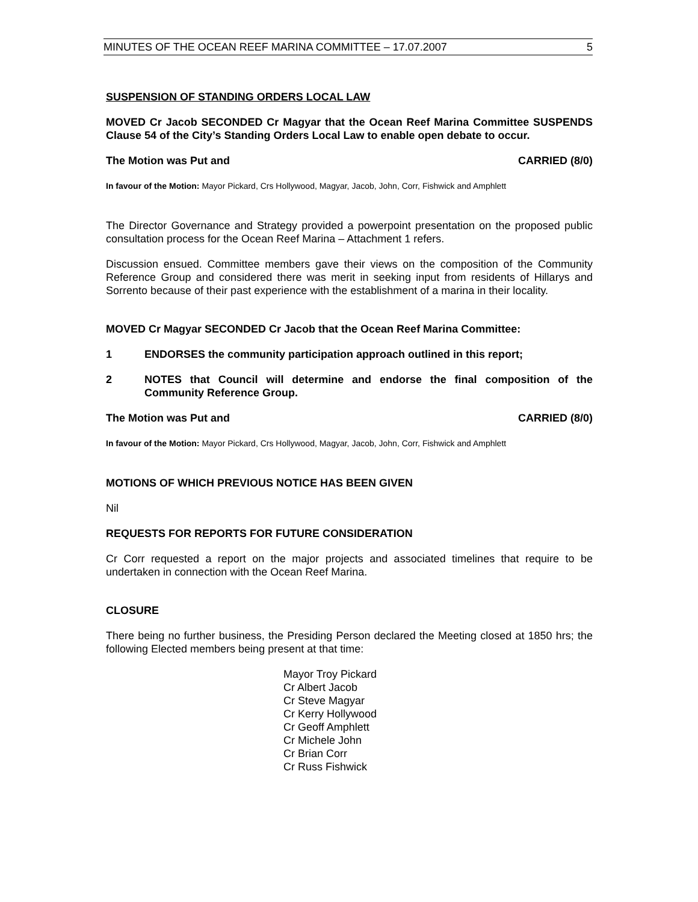MINUTES OF THE OCEAN REEF MARINA COMMITTEE – 17.07.2007 5
SUSPENSION OF STANDING ORDERS LOCAL LAW
MOVED Cr Jacob SECONDED Cr Magyar that the Ocean Reef Marina Committee SUSPENDS Clause 54 of the City’s Standing Orders Local Law to enable open debate to occur.
The Motion was Put and CARRIED (8/0)
In favour of the Motion: Mayor Pickard, Crs Hollywood, Magyar, Jacob, John, Corr, Fishwick and Amphlett
The Director Governance and Strategy provided a powerpoint presentation on the proposed public consultation process for the Ocean Reef Marina – Attachment 1 refers.
Discussion ensued. Committee members gave their views on the composition of the Community Reference Group and considered there was merit in seeking input from residents of Hillarys and Sorrento because of their past experience with the establishment of a marina in their locality.
MOVED Cr Magyar SECONDED Cr Jacob that the Ocean Reef Marina Committee:
1 ENDORSES the community participation approach outlined in this report;
2 NOTES that Council will determine and endorse the final composition of the Community Reference Group.
The Motion was Put and CARRIED (8/0)
In favour of the Motion: Mayor Pickard, Crs Hollywood, Magyar, Jacob, John, Corr, Fishwick and Amphlett
MOTIONS OF WHICH PREVIOUS NOTICE HAS BEEN GIVEN
Nil
REQUESTS FOR REPORTS FOR FUTURE CONSIDERATION
Cr Corr requested a report on the major projects and associated timelines that require to be undertaken in connection with the Ocean Reef Marina.
CLOSURE
There being no further business, the Presiding Person declared the Meeting closed at 1850 hrs; the following Elected members being present at that time:
Mayor Troy Pickard
Cr Albert Jacob
Cr Steve Magyar
Cr Kerry Hollywood
Cr Geoff Amphlett
Cr Michele John
Cr Brian Corr
Cr Russ Fishwick